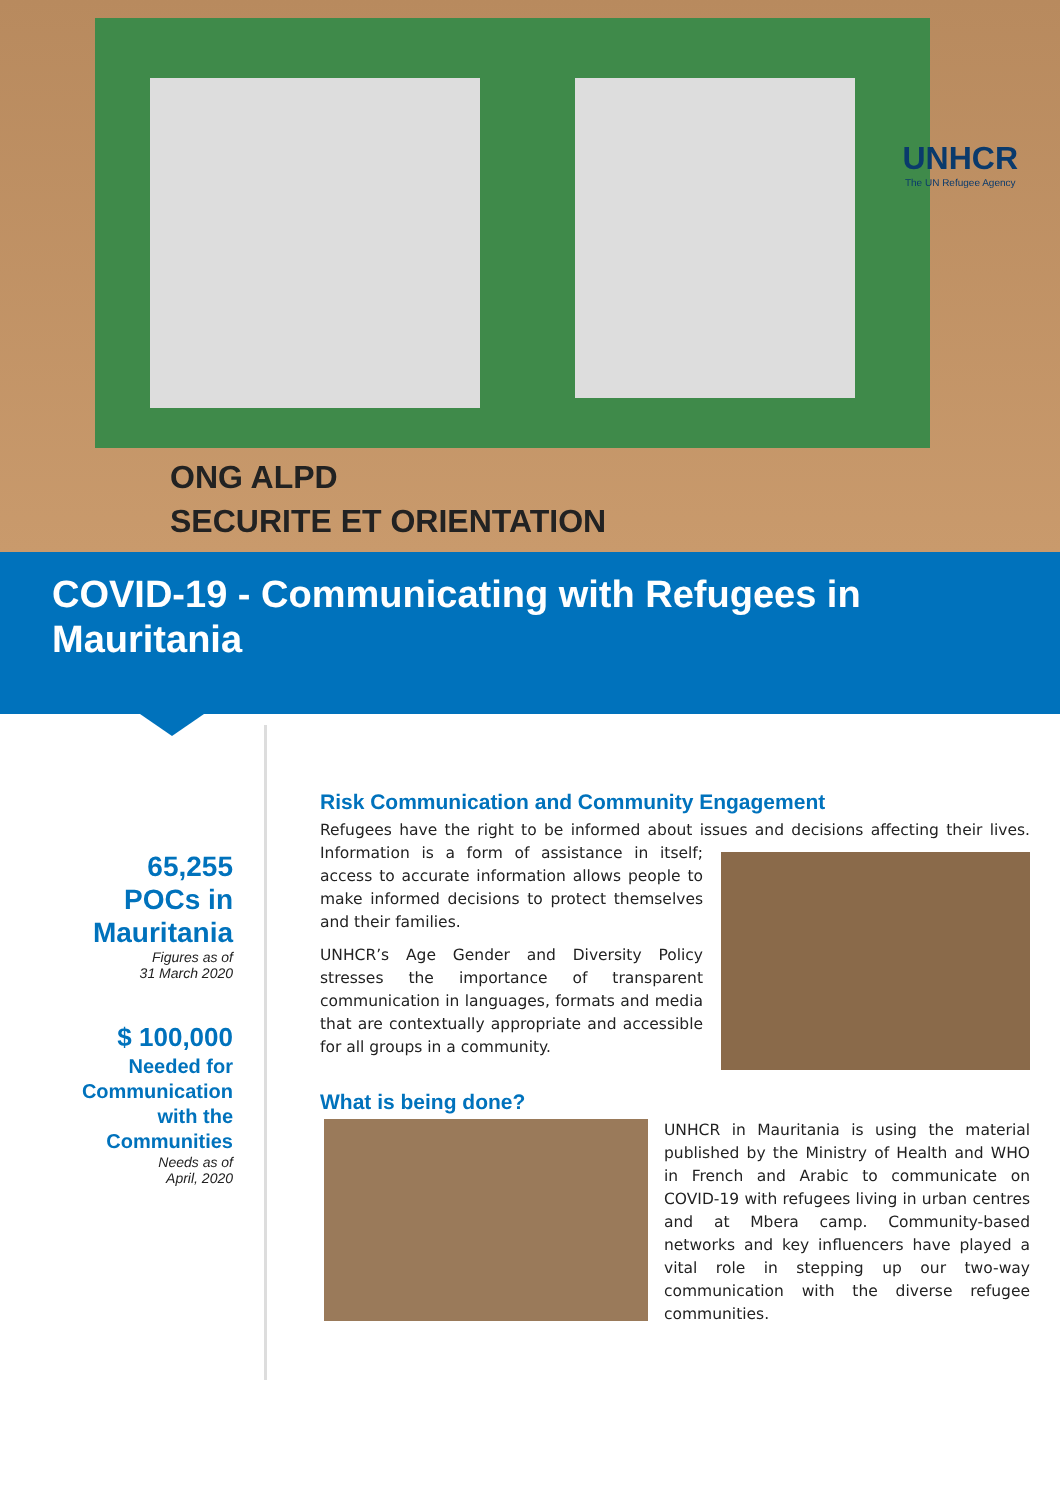UNHCR
The UN Refugee Agency
ONG ALPD
SECURITE ET ORIENTATION
COVID-19 - Communicating with Refugees in Mauritania
65,255
POCs in
Mauritania
Figures as of
31 March 2020
$ 100,000
Needed for Communication with the Communities
Needs as of
April, 2020
Risk Communication and Community Engagement
Refugees have the right to be informed about issues and decisions affecting their lives. Information is a form of assistance in itself; access to accurate information allows people to make informed decisions to protect themselves and their families.
UNHCR’s Age Gender and Diversity Policy stresses the importance of transparent communication in languages, formats and media that are contextually appropriate and accessible for all groups in a community.
What is being done?
UNHCR in Mauritania is using the material published by the Ministry of Health and WHO in French and Arabic to communicate on COVID-19 with refugees living in urban centres and at Mbera camp. Community-based networks and key influencers have played a vital role in stepping up our two-way communication with the diverse refugee communities.